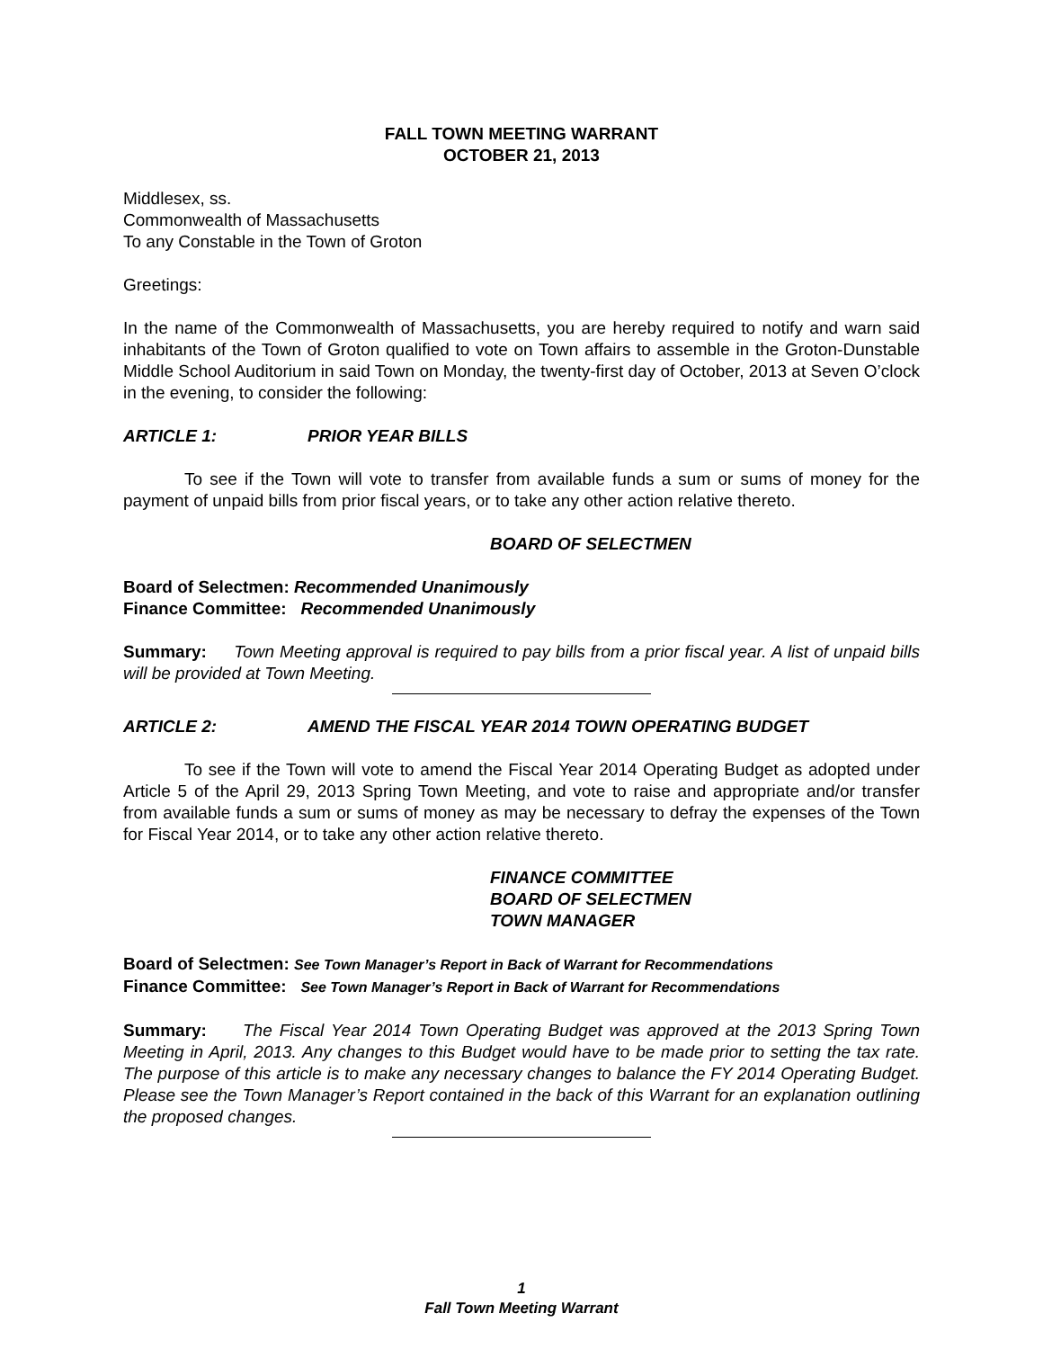FALL TOWN MEETING WARRANT
OCTOBER 21, 2013
Middlesex, ss.
Commonwealth of Massachusetts
To any Constable in the Town of Groton
Greetings:
In the name of the Commonwealth of Massachusetts, you are hereby required to notify and warn said inhabitants of the Town of Groton qualified to vote on Town affairs to assemble in the Groton-Dunstable Middle School Auditorium in said Town on Monday, the twenty-first day of October, 2013 at Seven O’clock in the evening, to consider the following:
ARTICLE 1: PRIOR YEAR BILLS
To see if the Town will vote to transfer from available funds a sum or sums of money for the payment of unpaid bills from prior fiscal years, or to take any other action relative thereto.
BOARD OF SELECTMEN
Board of Selectmen: Recommended Unanimously
Finance Committee: Recommended Unanimously
Summary: Town Meeting approval is required to pay bills from a prior fiscal year. A list of unpaid bills will be provided at Town Meeting.
ARTICLE 2: AMEND THE FISCAL YEAR 2014 TOWN OPERATING BUDGET
To see if the Town will vote to amend the Fiscal Year 2014 Operating Budget as adopted under Article 5 of the April 29, 2013 Spring Town Meeting, and vote to raise and appropriate and/or transfer from available funds a sum or sums of money as may be necessary to defray the expenses of the Town for Fiscal Year 2014, or to take any other action relative thereto.
FINANCE COMMITTEE
BOARD OF SELECTMEN
TOWN MANAGER
Board of Selectmen: See Town Manager’s Report in Back of Warrant for Recommendations
Finance Committee: See Town Manager’s Report in Back of Warrant for Recommendations
Summary: The Fiscal Year 2014 Town Operating Budget was approved at the 2013 Spring Town Meeting in April, 2013. Any changes to this Budget would have to be made prior to setting the tax rate. The purpose of this article is to make any necessary changes to balance the FY 2014 Operating Budget. Please see the Town Manager’s Report contained in the back of this Warrant for an explanation outlining the proposed changes.
1
Fall Town Meeting Warrant